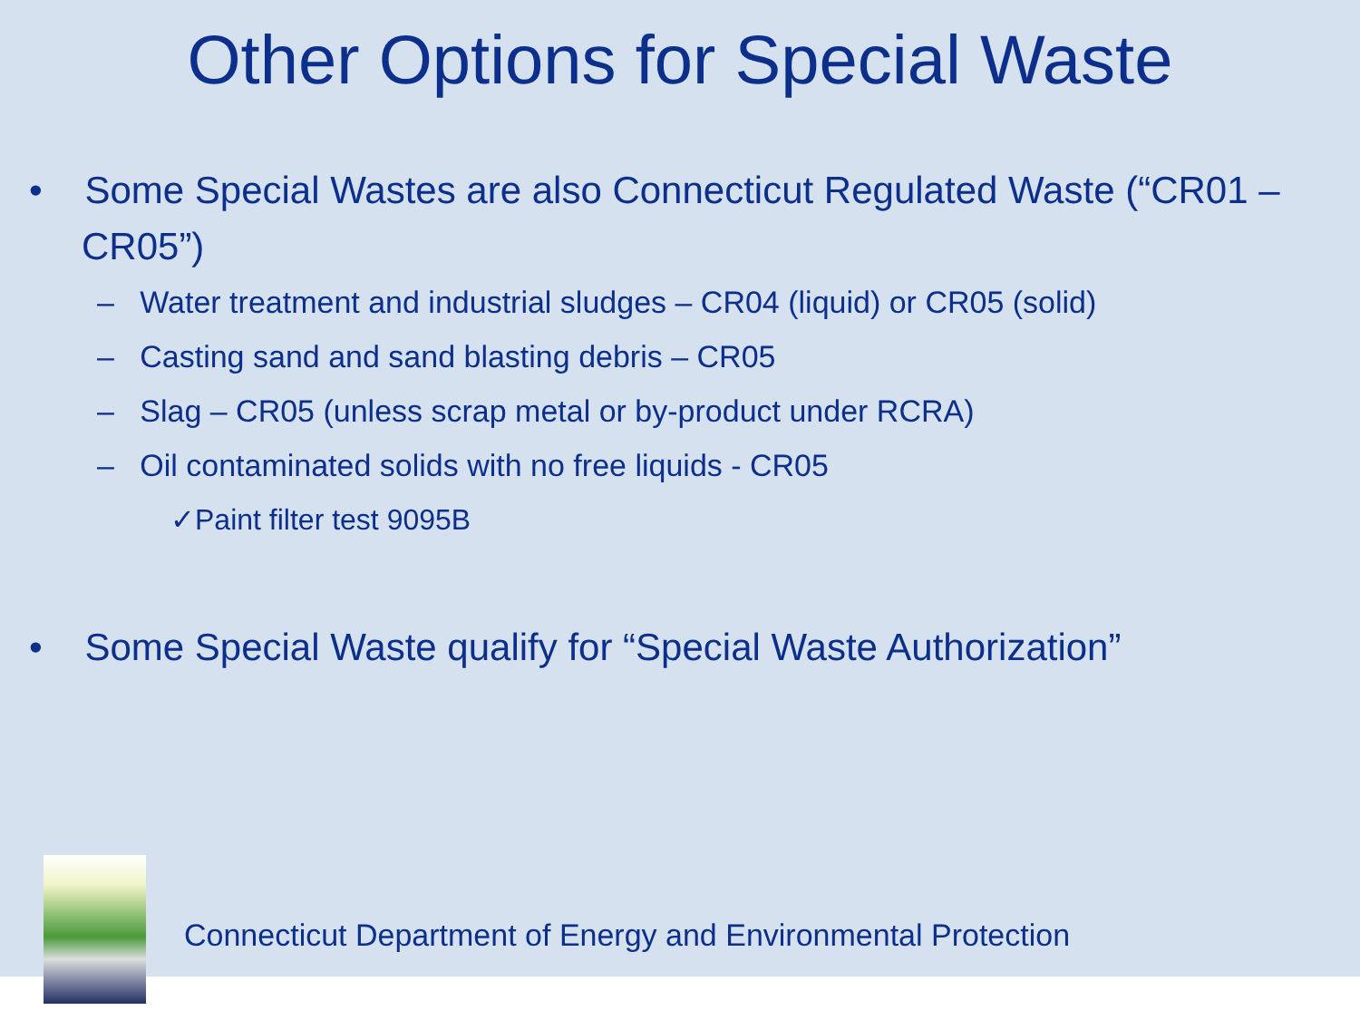Other Options for Special Waste
• Some Special Wastes are also Connecticut Regulated Waste (“CR01 – CR05”)
– Water treatment and industrial sludges – CR04 (liquid) or CR05 (solid)
– Casting sand and sand blasting debris – CR05
– Slag – CR05 (unless scrap metal or by-product under RCRA)
– Oil contaminated solids with no free liquids - CR05
✓Paint filter test 9095B
• Some Special Waste qualify for “Special Waste Authorization”
Connecticut Department of Energy and Environmental Protection